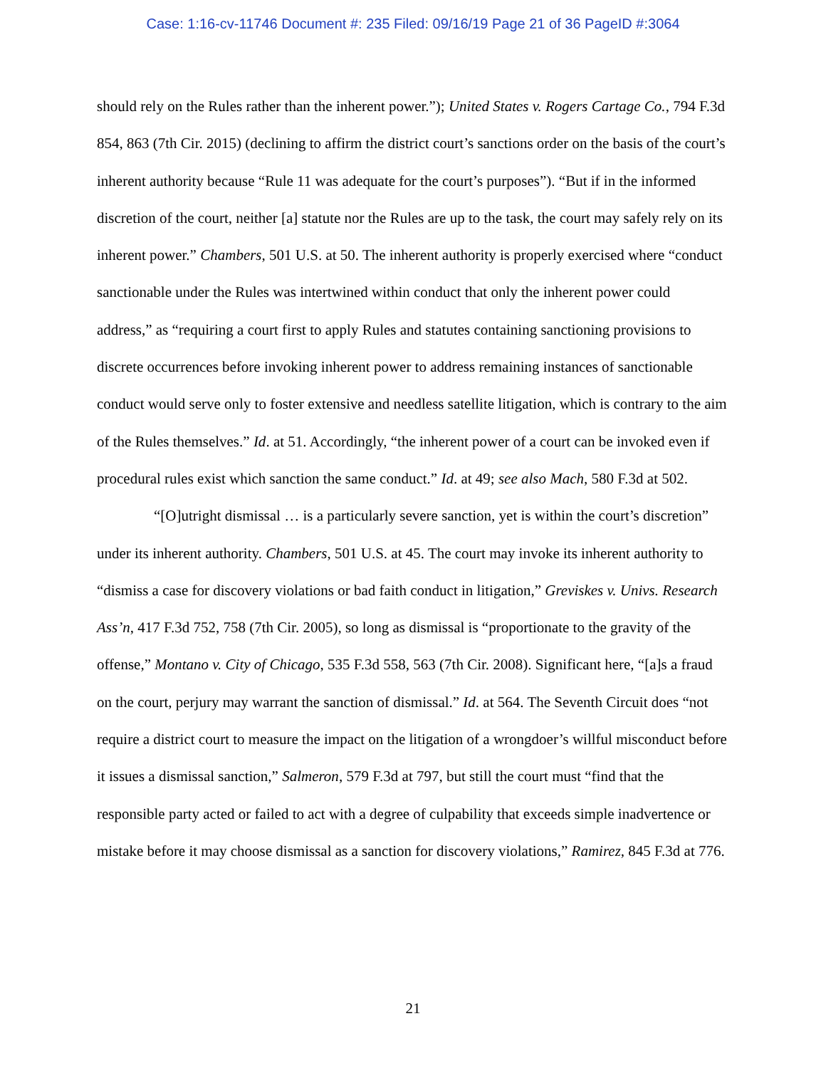Case: 1:16-cv-11746 Document #: 235 Filed: 09/16/19 Page 21 of 36 PageID #:3064
should rely on the Rules rather than the inherent power.”); United States v. Rogers Cartage Co., 794 F.3d 854, 863 (7th Cir. 2015) (declining to affirm the district court’s sanctions order on the basis of the court’s inherent authority because “Rule 11 was adequate for the court’s purposes”). “But if in the informed discretion of the court, neither [a] statute nor the Rules are up to the task, the court may safely rely on its inherent power.” Chambers, 501 U.S. at 50. The inherent authority is properly exercised where “conduct sanctionable under the Rules was intertwined within conduct that only the inherent power could address,” as “requiring a court first to apply Rules and statutes containing sanctioning provisions to discrete occurrences before invoking inherent power to address remaining instances of sanctionable conduct would serve only to foster extensive and needless satellite litigation, which is contrary to the aim of the Rules themselves.” Id. at 51. Accordingly, “the inherent power of a court can be invoked even if procedural rules exist which sanction the same conduct.” Id. at 49; see also Mach, 580 F.3d at 502.
“[O]utright dismissal … is a particularly severe sanction, yet is within the court’s discretion” under its inherent authority. Chambers, 501 U.S. at 45. The court may invoke its inherent authority to “dismiss a case for discovery violations or bad faith conduct in litigation,” Greviskes v. Univs. Research Ass’n, 417 F.3d 752, 758 (7th Cir. 2005), so long as dismissal is “proportionate to the gravity of the offense,” Montano v. City of Chicago, 535 F.3d 558, 563 (7th Cir. 2008). Significant here, “[a]s a fraud on the court, perjury may warrant the sanction of dismissal.” Id. at 564. The Seventh Circuit does “not require a district court to measure the impact on the litigation of a wrongdoer’s willful misconduct before it issues a dismissal sanction,” Salmeron, 579 F.3d at 797, but still the court must “find that the responsible party acted or failed to act with a degree of culpability that exceeds simple inadvertence or mistake before it may choose dismissal as a sanction for discovery violations,” Ramirez, 845 F.3d at 776.
21